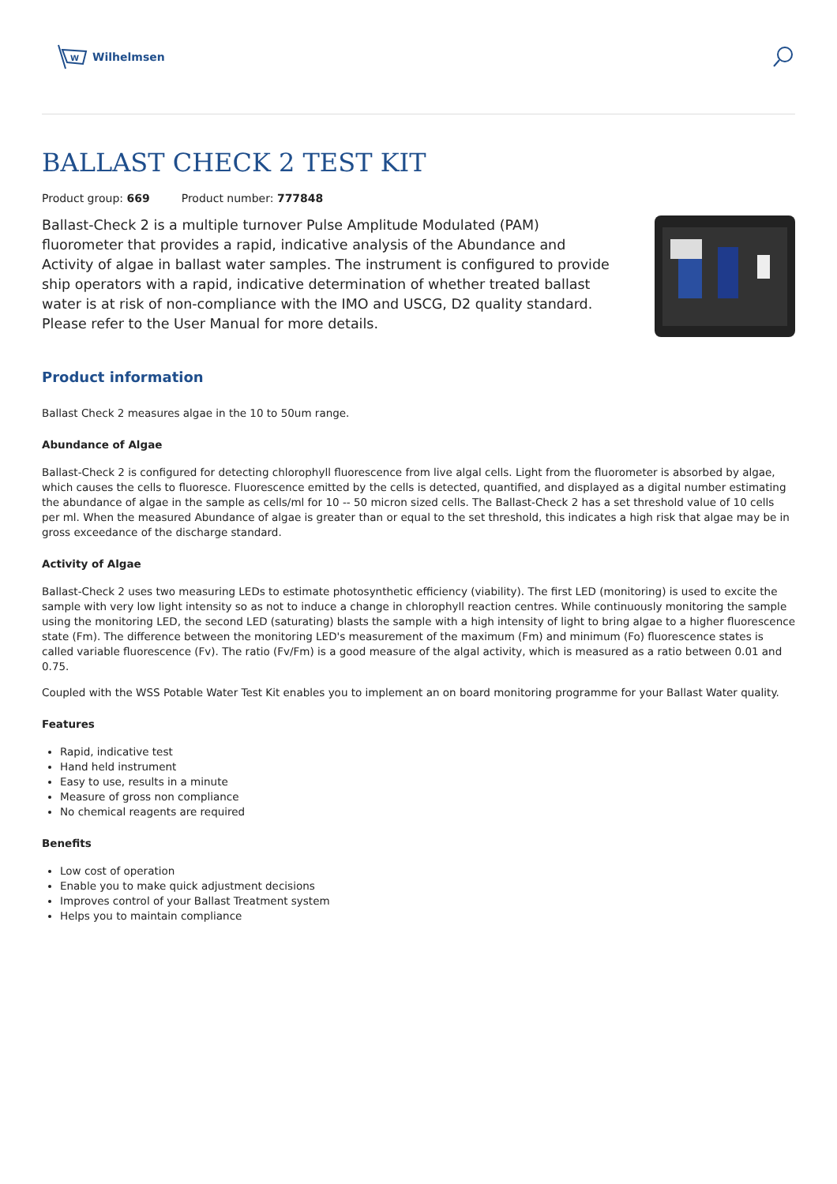W
Wilhelmsen
BALLAST CHECK 2 TEST KIT
Product group: 669 Product number: 777848
Ballast-Check 2 is a multiple turnover Pulse Amplitude Modulated (PAM) fluorometer that provides a rapid, indicative analysis of the Abundance and Activity of algae in ballast water samples. The instrument is configured to provide ship operators with a rapid, indicative determination of whether treated ballast water is at risk of non-compliance with the IMO and USCG, D2 quality standard. Please refer to the User Manual for more details.
Product information
Ballast Check 2 measures algae in the 10 to 50um range.
Abundance of Algae
Ballast-Check 2 is configured for detecting chlorophyll fluorescence from live algal cells. Light from the fluorometer is absorbed by algae, which causes the cells to fluoresce. Fluorescence emitted by the cells is detected, quantified, and displayed as a digital number estimating the abundance of algae in the sample as cells/ml for 10 -- 50 micron sized cells. The Ballast-Check 2 has a set threshold value of 10 cells per ml. When the measured Abundance of algae is greater than or equal to the set threshold, this indicates a high risk that algae may be in gross exceedance of the discharge standard.
Activity of Algae
Ballast-Check 2 uses two measuring LEDs to estimate photosynthetic efficiency (viability). The first LED (monitoring) is used to excite the sample with very low light intensity so as not to induce a change in chlorophyll reaction centres. While continuously monitoring the sample using the monitoring LED, the second LED (saturating) blasts the sample with a high intensity of light to bring algae to a higher fluorescence state (Fm). The difference between the monitoring LED's measurement of the maximum (Fm) and minimum (Fo) fluorescence states is called variable fluorescence (Fv). The ratio (Fv/Fm) is a good measure of the algal activity, which is measured as a ratio between 0.01 and 0.75.
Coupled with the WSS Potable Water Test Kit enables you to implement an on board monitoring programme for your Ballast Water quality.
Features
Rapid, indicative test
Hand held instrument
Easy to use, results in a minute
Measure of gross non compliance
No chemical reagents are required
Benefits
Low cost of operation
Enable you to make quick adjustment decisions
Improves control of your Ballast Treatment system
Helps you to maintain compliance